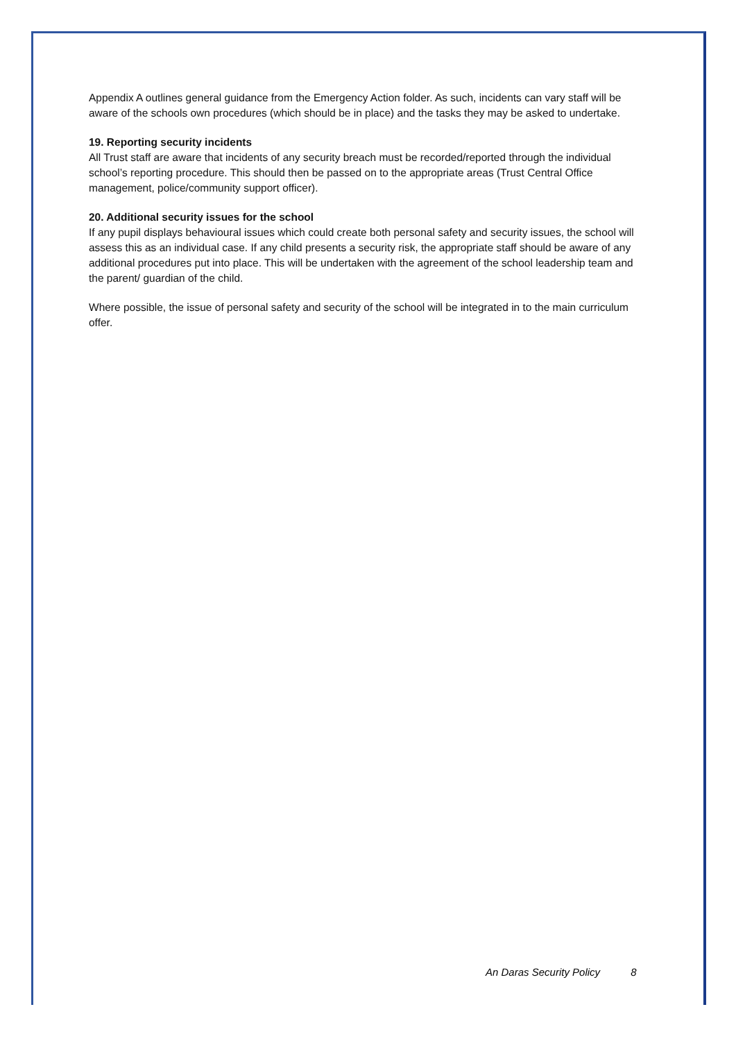Appendix A outlines general guidance from the Emergency Action folder. As such, incidents can vary staff will be aware of the schools own procedures (which should be in place) and the tasks they may be asked to undertake.
19. Reporting security incidents
All Trust staff are aware that incidents of any security breach must be recorded/reported through the individual school’s reporting procedure. This should then be passed on to the appropriate areas (Trust Central Office management, police/community support officer).
20. Additional security issues for the school
If any pupil displays behavioural issues which could create both personal safety and security issues, the school will assess this as an individual case. If any child presents a security risk, the appropriate staff should be aware of any additional procedures put into place. This will be undertaken with the agreement of the school leadership team and the parent/ guardian of the child.
Where possible, the issue of personal safety and security of the school will be integrated in to the main curriculum offer.
An Daras Security Policy 8